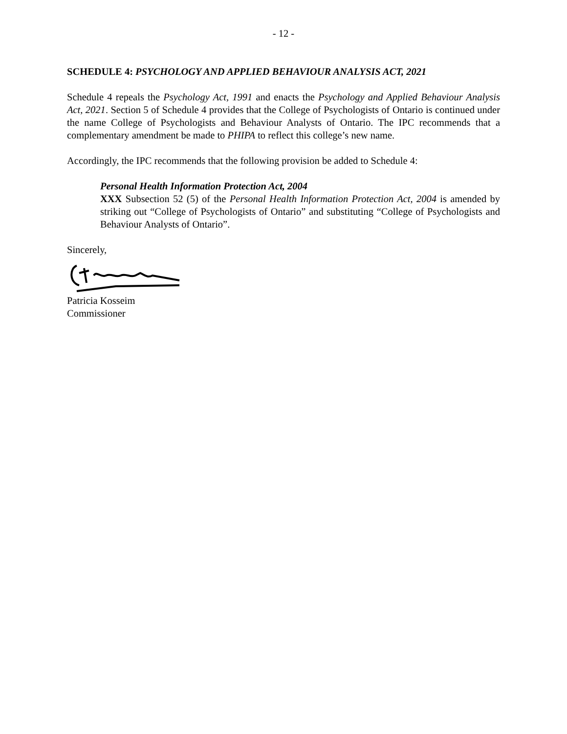- 12 -
SCHEDULE 4: PSYCHOLOGY AND APPLIED BEHAVIOUR ANALYSIS ACT, 2021
Schedule 4 repeals the Psychology Act, 1991 and enacts the Psychology and Applied Behaviour Analysis Act, 2021. Section 5 of Schedule 4 provides that the College of Psychologists of Ontario is continued under the name College of Psychologists and Behaviour Analysts of Ontario. The IPC recommends that a complementary amendment be made to PHIPA to reflect this college’s new name.
Accordingly, the IPC recommends that the following provision be added to Schedule 4:
Personal Health Information Protection Act, 2004
XXX Subsection 52 (5) of the Personal Health Information Protection Act, 2004 is amended by striking out “College of Psychologists of Ontario” and substituting “College of Psychologists and Behaviour Analysts of Ontario”.
Sincerely,
Patricia Kosseim
Commissioner